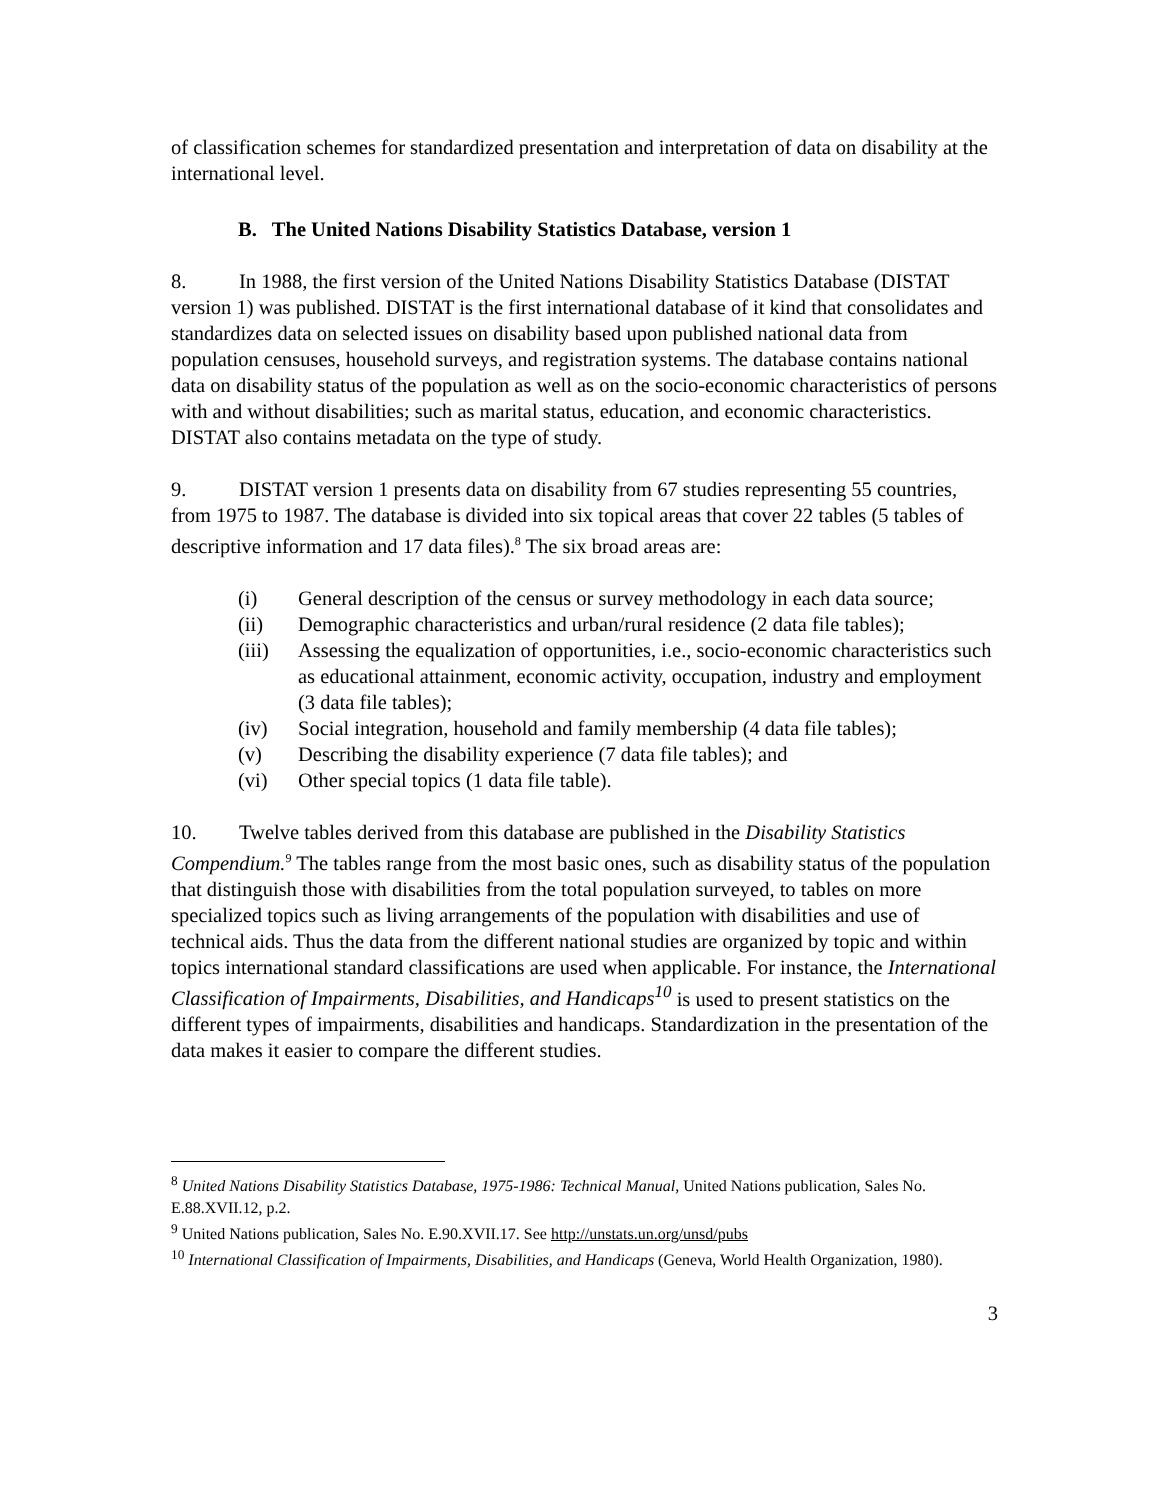of classification schemes for standardized presentation and interpretation of data on disability at the international level.
B. The United Nations Disability Statistics Database, version 1
8. In 1988, the first version of the United Nations Disability Statistics Database (DISTAT version 1) was published. DISTAT is the first international database of it kind that consolidates and standardizes data on selected issues on disability based upon published national data from population censuses, household surveys, and registration systems. The database contains national data on disability status of the population as well as on the socio-economic characteristics of persons with and without disabilities; such as marital status, education, and economic characteristics. DISTAT also contains metadata on the type of study.
9. DISTAT version 1 presents data on disability from 67 studies representing 55 countries, from 1975 to 1987. The database is divided into six topical areas that cover 22 tables (5 tables of descriptive information and 17 data files).<sup>8</sup> The six broad areas are:
(i) General description of the census or survey methodology in each data source;
(ii) Demographic characteristics and urban/rural residence (2 data file tables);
(iii) Assessing the equalization of opportunities, i.e., socio-economic characteristics such as educational attainment, economic activity, occupation, industry and employment (3 data file tables);
(iv) Social integration, household and family membership (4 data file tables);
(v) Describing the disability experience (7 data file tables); and
(vi) Other special topics (1 data file table).
10. Twelve tables derived from this database are published in the Disability Statistics Compendium.<sup>9</sup> The tables range from the most basic ones, such as disability status of the population that distinguish those with disabilities from the total population surveyed, to tables on more specialized topics such as living arrangements of the population with disabilities and use of technical aids. Thus the data from the different national studies are organized by topic and within topics international standard classifications are used when applicable. For instance, the International Classification of Impairments, Disabilities, and Handicaps<sup>10</sup> is used to present statistics on the different types of impairments, disabilities and handicaps. Standardization in the presentation of the data makes it easier to compare the different studies.
<sup>8</sup> United Nations Disability Statistics Database, 1975-1986: Technical Manual, United Nations publication, Sales No. E.88.XVII.12, p.2.
<sup>9</sup> United Nations publication, Sales No. E.90.XVII.17. See http://unstats.un.org/unsd/pubs
<sup>10</sup> International Classification of Impairments, Disabilities, and Handicaps (Geneva, World Health Organization, 1980).
3